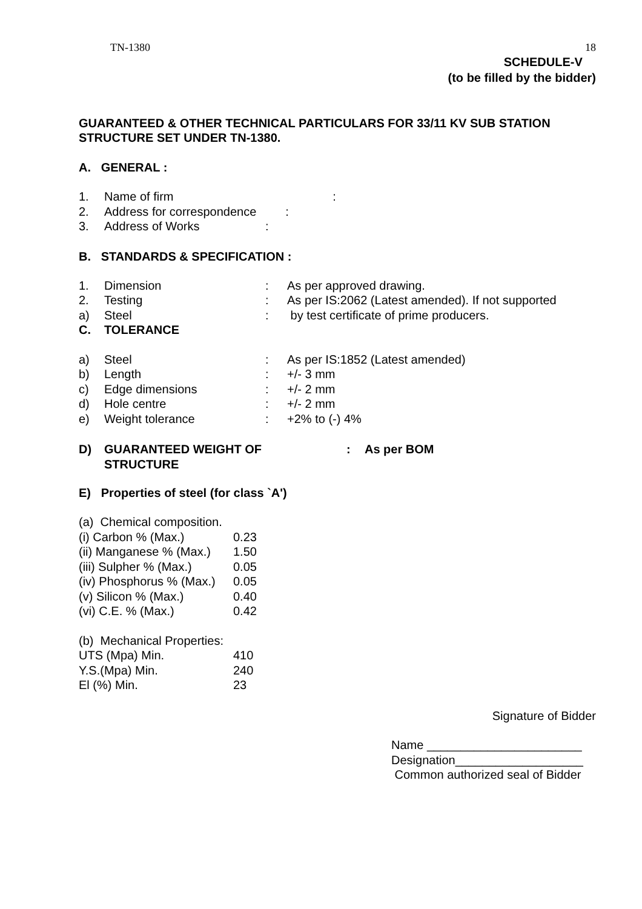TN-1380 18
SCHEDULE-V
(to be filled by the bidder)
GUARANTEED & OTHER TECHNICAL PARTICULARS FOR 33/11 KV SUB STATION STRUCTURE SET UNDER TN-1380.
A. GENERAL :
| 1. | Name of firm | : |
| 2. | Address for correspondence | : |
| 3. | Address of Works | : |
B. STANDARDS & SPECIFICATION :
| 1. | Dimension | : | As per approved drawing. |
| 2. | Testing | : | As per IS:2062 (Latest amended). If not supported |
| a) | Steel | : | by test certificate of prime producers. |
| C. | TOLERANCE | | |
| a) | Steel | : | As per IS:1852 (Latest amended) |
| b) | Length | : | +/- 3 mm |
| c) | Edge dimensions | : | +/- 2 mm |
| d) | Hole centre | : | +/- 2 mm |
| e) | Weight tolerance | : | +2% to (-) 4% |
| D) | GUARANTEED WEIGHT OF STRUCTURE | : | As per BOM |
E) Properties of steel (for class `A')
(a) Chemical composition.
| (i) Carbon % (Max.) | 0.23 |
| (ii) Manganese % (Max.) | 1.50 |
| (iii) Sulpher % (Max.) | 0.05 |
| (iv) Phosphorus % (Max.) | 0.05 |
| (v) Silicon % (Max.) | 0.40 |
| (vi) C.E. % (Max.) | 0.42 |
(b) Mechanical Properties:
| UTS (Mpa) Min. | 410 |
| Y.S.(Mpa) Min. | 240 |
| El (%) Min. | 23 |
Signature of Bidder
Name _______________________
Designation___________________
Common authorized seal of Bidder